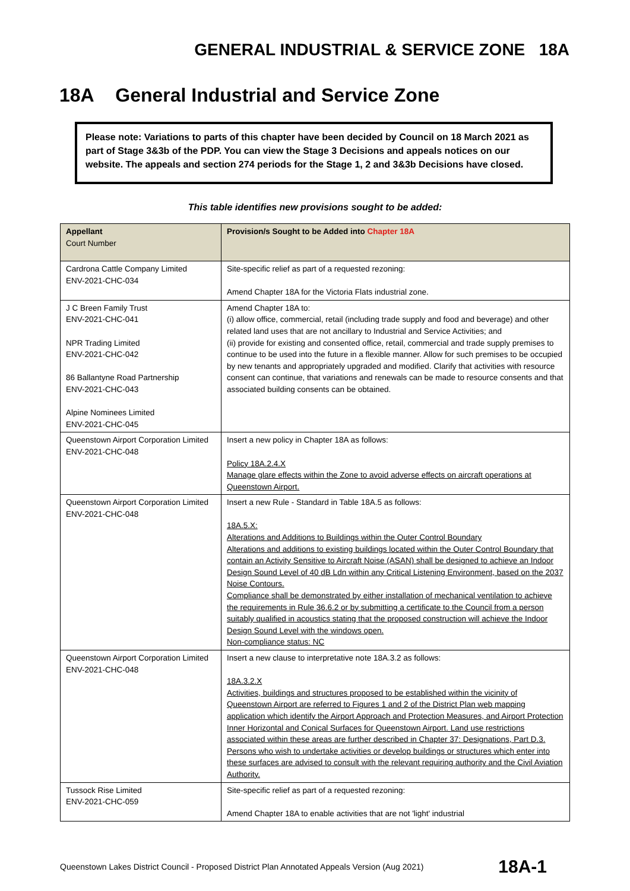GENERAL INDUSTRIAL & SERVICE ZONE 18A
18A General Industrial and Service Zone
Please note: Variations to parts of this chapter have been decided by Council on 18 March 2021 as part of Stage 3&3b of the PDP. You can view the Stage 3 Decisions and appeals notices on our website. The appeals and section 274 periods for the Stage 1, 2 and 3&3b Decisions have closed.
This table identifies new provisions sought to be added:
| Appellant Court Number | Provision/s Sought to be Added into Chapter 18A |
| --- | --- |
| Cardrona Cattle Company Limited ENV-2021-CHC-034 | Site-specific relief as part of a requested rezoning: Amend Chapter 18A for the Victoria Flats industrial zone. |
| J C Breen Family Trust ENV-2021-CHC-041 NPR Trading Limited ENV-2021-CHC-042 86 Ballantyne Road Partnership ENV-2021-CHC-043 Alpine Nominees Limited ENV-2021-CHC-045 | Amend Chapter 18A to: (i) allow office, commercial, retail (including trade supply and food and beverage) and other related land uses that are not ancillary to Industrial and Service Activities; and (ii) provide for existing and consented office, retail, commercial and trade supply premises to continue to be used into the future in a flexible manner. Allow for such premises to be occupied by new tenants and appropriately upgraded and modified. Clarify that activities with resource consent can continue, that variations and renewals can be made to resource consents and that associated building consents can be obtained. |
| Queenstown Airport Corporation Limited ENV-2021-CHC-048 | Insert a new policy in Chapter 18A as follows: Policy 18A.2.4.X Manage glare effects within the Zone to avoid adverse effects on aircraft operations at Queenstown Airport. |
| Queenstown Airport Corporation Limited ENV-2021-CHC-048 | Insert a new Rule - Standard in Table 18A.5 as follows: 18A.5.X: Alterations and Additions to Buildings within the Outer Control Boundary Alterations and additions to existing buildings located within the Outer Control Boundary that contain an Activity Sensitive to Aircraft Noise (ASAN) shall be designed to achieve an Indoor Design Sound Level of 40 dB Ldn within any Critical Listening Environment, based on the 2037 Noise Contours. Compliance shall be demonstrated by either installation of mechanical ventilation to achieve the requirements in Rule 36.6.2 or by submitting a certificate to the Council from a person suitably qualified in acoustics stating that the proposed construction will achieve the Indoor Design Sound Level with the windows open. Non-compliance status: NC |
| Queenstown Airport Corporation Limited ENV-2021-CHC-048 | Insert a new clause to interpretative note 18A.3.2 as follows: 18A.3.2.X Activities, buildings and structures proposed to be established within the vicinity of Queenstown Airport are referred to Figures 1 and 2 of the District Plan web mapping application which identify the Airport Approach and Protection Measures, and Airport Protection Inner Horizontal and Conical Surfaces for Queenstown Airport. Land use restrictions associated within these areas are further described in Chapter 37: Designations, Part D.3. Persons who wish to undertake activities or develop buildings or structures which enter into these surfaces are advised to consult with the relevant requiring authority and the Civil Aviation Authority. |
| Tussock Rise Limited ENV-2021-CHC-059 | Site-specific relief as part of a requested rezoning: Amend Chapter 18A to enable activities that are not 'light' industrial |
Queenstown Lakes District Council - Proposed District Plan Annotated Appeals Version (Aug 2021) 18A-1